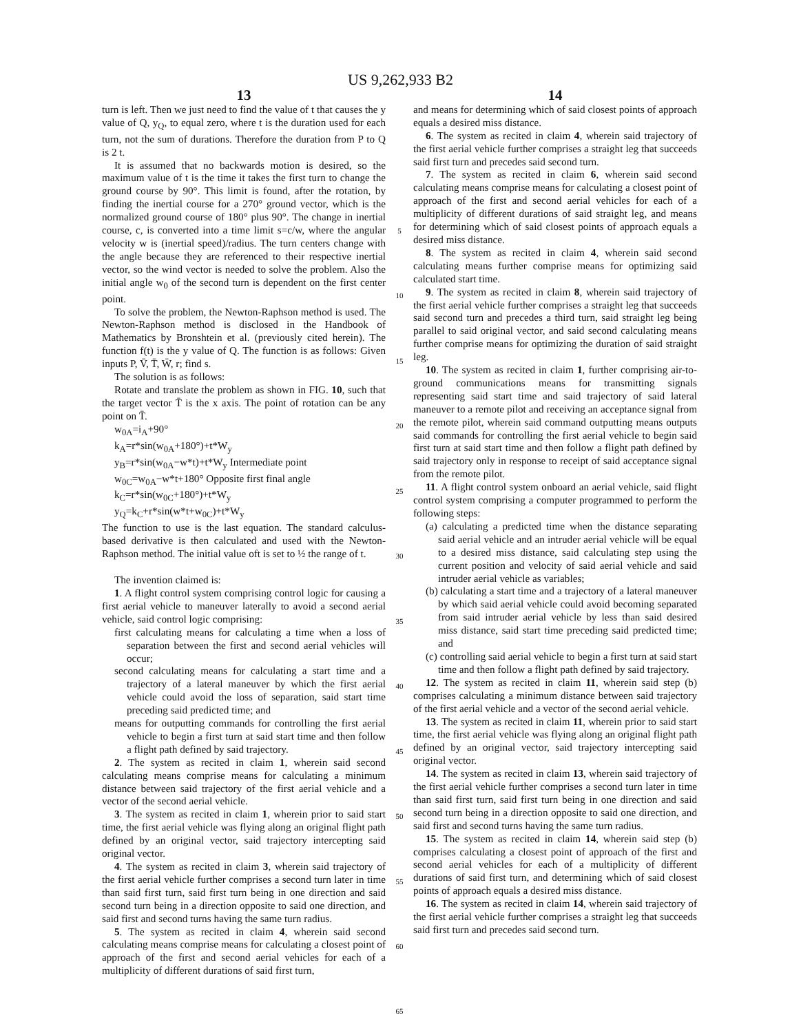US 9,262,933 B2
13
turn is left. Then we just need to find the value of t that causes the y value of Q, y<sub>Q</sub>, to equal zero, where t is the duration used for each turn, not the sum of durations. Therefore the duration from P to Q is 2 t.
It is assumed that no backwards motion is desired, so the maximum value of t is the time it takes the first turn to change the ground course by 90°. This limit is found, after the rotation, by finding the inertial course for a 270° ground vector, which is the normalized ground course of 180° plus 90°. The change in inertial course, c, is converted into a time limit s=c/w, where the angular velocity w is (inertial speed)/radius. The turn centers change with the angle because they are referenced to their respective inertial vector, so the wind vector is needed to solve the problem. Also the initial angle w<sub>0</sub> of the second turn is dependent on the first center point.
To solve the problem, the Newton-Raphson method is used. The Newton-Raphson method is disclosed in the Handbook of Mathematics by Bronshtein et al. (previously cited herein). The function f(t) is the y value of Q. The function is as follows: Given inputs P, V̄, T̄, W̄, r; find s.
The solution is as follows:
Rotate and translate the problem as shown in FIG. 10, such that the target vector T̄ is the x axis. The point of rotation can be any point on T̄.
w<sub>0A</sub>=i<sub>A</sub>+90°
k<sub>A</sub>=r*sin(w<sub>0A</sub>+180°)+t*W<sub>y</sub>
y<sub>B</sub>=r*sin(w<sub>0A</sub>−w*t)+t*W<sub>y</sub> Intermediate point
w<sub>0C</sub>=w<sub>0A</sub>−w*t+180° Opposite first final angle
k<sub>C</sub>=r*sin(w<sub>0C</sub>+180°)+t*W<sub>y</sub>
y<sub>Q</sub>=k<sub>C</sub>+r*sin(w*t+w<sub>0C</sub>)+t*W<sub>y</sub>
The function to use is the last equation. The standard calculus-based derivative is then calculated and used with the Newton-Raphson method. The initial value oft is set to ½ the range of t.
The invention claimed is:
1. A flight control system comprising control logic for causing a first aerial vehicle to maneuver laterally to avoid a second aerial vehicle, said control logic comprising:
first calculating means for calculating a time when a loss of separation between the first and second aerial vehicles will occur;
second calculating means for calculating a start time and a trajectory of a lateral maneuver by which the first aerial vehicle could avoid the loss of separation, said start time preceding said predicted time; and
means for outputting commands for controlling the first aerial vehicle to begin a first turn at said start time and then follow a flight path defined by said trajectory.
2. The system as recited in claim 1, wherein said second calculating means comprise means for calculating a minimum distance between said trajectory of the first aerial vehicle and a vector of the second aerial vehicle.
3. The system as recited in claim 1, wherein prior to said start time, the first aerial vehicle was flying along an original flight path defined by an original vector, said trajectory intercepting said original vector.
4. The system as recited in claim 3, wherein said trajectory of the first aerial vehicle further comprises a second turn later in time than said first turn, said first turn being in one direction and said second turn being in a direction opposite to said one direction, and said first and second turns having the same turn radius.
5. The system as recited in claim 4, wherein said second calculating means comprise means for calculating a closest point of approach of the first and second aerial vehicles for each of a multiplicity of different durations of said first turn,
5
10
15
20
25
30
35
40
45
50
55
60
65
14
and means for determining which of said closest points of approach equals a desired miss distance.
6. The system as recited in claim 4, wherein said trajectory of the first aerial vehicle further comprises a straight leg that succeeds said first turn and precedes said second turn.
7. The system as recited in claim 6, wherein said second calculating means comprise means for calculating a closest point of approach of the first and second aerial vehicles for each of a multiplicity of different durations of said straight leg, and means for determining which of said closest points of approach equals a desired miss distance.
8. The system as recited in claim 4, wherein said second calculating means further comprise means for optimizing said calculated start time.
9. The system as recited in claim 8, wherein said trajectory of the first aerial vehicle further comprises a straight leg that succeeds said second turn and precedes a third turn, said straight leg being parallel to said original vector, and said second calculating means further comprise means for optimizing the duration of said straight leg.
10. The system as recited in claim 1, further comprising air-to-ground communications means for transmitting signals representing said start time and said trajectory of said lateral maneuver to a remote pilot and receiving an acceptance signal from the remote pilot, wherein said command outputting means outputs said commands for controlling the first aerial vehicle to begin said first turn at said start time and then follow a flight path defined by said trajectory only in response to receipt of said acceptance signal from the remote pilot.
11. A flight control system onboard an aerial vehicle, said flight control system comprising a computer programmed to perform the following steps:
(a) calculating a predicted time when the distance separating said aerial vehicle and an intruder aerial vehicle will be equal to a desired miss distance, said calculating step using the current position and velocity of said aerial vehicle and said intruder aerial vehicle as variables;
(b) calculating a start time and a trajectory of a lateral maneuver by which said aerial vehicle could avoid becoming separated from said intruder aerial vehicle by less than said desired miss distance, said start time preceding said predicted time; and
(c) controlling said aerial vehicle to begin a first turn at said start time and then follow a flight path defined by said trajectory.
12. The system as recited in claim 11, wherein said step (b) comprises calculating a minimum distance between said trajectory of the first aerial vehicle and a vector of the second aerial vehicle.
13. The system as recited in claim 11, wherein prior to said start time, the first aerial vehicle was flying along an original flight path defined by an original vector, said trajectory intercepting said original vector.
14. The system as recited in claim 13, wherein said trajectory of the first aerial vehicle further comprises a second turn later in time than said first turn, said first turn being in one direction and said second turn being in a direction opposite to said one direction, and said first and second turns having the same turn radius.
15. The system as recited in claim 14, wherein said step (b) comprises calculating a closest point of approach of the first and second aerial vehicles for each of a multiplicity of different durations of said first turn, and determining which of said closest points of approach equals a desired miss distance.
16. The system as recited in claim 14, wherein said trajectory of the first aerial vehicle further comprises a straight leg that succeeds said first turn and precedes said second turn.